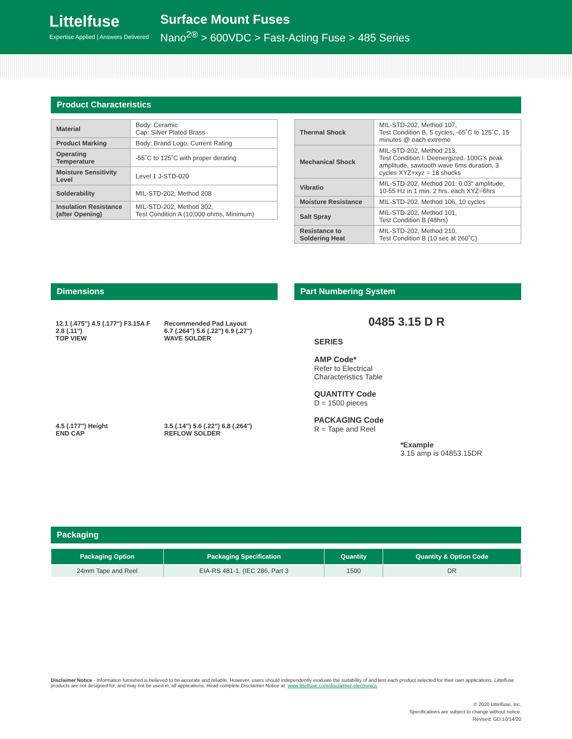Littelfuse
Expertise Applied | Answers Delivered
Surface Mount Fuses
Nano<sup>2®</sup> > 600VDC > Fast-Acting Fuse > 485 Series
Product Characteristics
| Material | Body: Ceramic Cap: Silver Plated Brass |
| Product Marking | Body: Brand Logo, Current Rating |
| Operating Temperature | -55˚C to 125˚C with proper derating |
| Moisture Sensitivity Level | Level 1 J-STD-020 |
| Solderability | MIL-STD-202, Method 208 |
| Insulation Resistance (after Opening) | MIL-STD-202, Method 302, Test Condition A (10,000 ohms, Minimum) |
| Thermal Shock | MIL-STD-202, Method 107, Test Condition B, 5 cycles, -65˚C to 125˚C, 15 minutes @ each extreme |
| Mechanical Shock | MIL-STD-202, Method 213, Test Condition I: Deenergized. 100G's peak amplitude, sawtooth wave 6ms duration, 3 cycles XYZ+xyz = 18 shocks |
| Vibratio | MIL-STD-202, Method 201: 0.03" amplitude, 10-55 Hz in 1 min. 2 hrs. each XYZ=6hrs |
| Moisture Resistance | MIL-STD-202, Method 106, 10 cycles |
| Salt Spray | MIL-STD-202, Method 101, Test Condition B (48hrs) |
| Resistance to Soldering Heat | MIL-STD-202, Method 210, Test Condition B (10 sec at 260˚C) |
Dimensions
12.1 (.475") 4.5 (.177") F3.15A F 2.8 (.11")
TOP VIEW
Recommended Pad Layout
6.7 (.264") 5.6 (.22") 6.9 (.27")
WAVE SOLDER
4.5 (.177") Height
END CAP
3.5 (.14") 5.6 (.22") 6.8 (.264")
REFLOW SOLDER
Part Numbering System
0485 3.15 D R
SERIES
AMP Code*
Refer to Electrical
Characteristics Table
QUANTITY Code
D = 1500 pieces
PACKAGING Code
R = Tape and Reel
*Example
3.15 amp is 04853.15DR
Packaging
| Packaging Option | Packaging Specification | Quantity | Quantity & Option Code |
| --- | --- | --- | --- |
| 24mm Tape and Reel | EIA-RS 481-1, (IEC 286, Part 3 | 1500 | DR |
Disclaimer Notice - Information furnished is believed to be accurate and reliable. However, users should independently evaluate the suitability of and test each product selected for their own applications. Littelfuse products are not designed for, and may not be used in, all applications. Read complete Disclaimer Notice at: www.littelfuse.com/disclaimer-electronics.
© 2020 Littelfuse, Inc.
Specifications are subject to change without notice.
Revised: GD.10/14/20